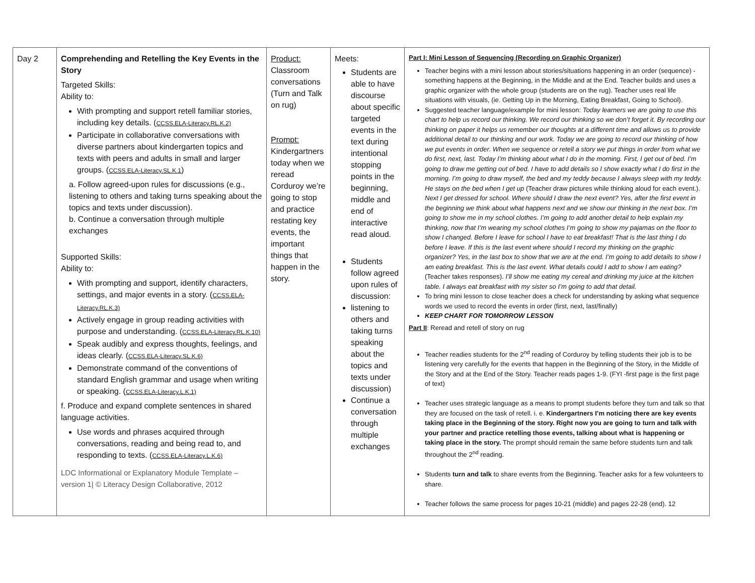| Day 2 | Comprehending and Retelling the Key Events in the Story Targeted Skills: Ability to: With prompting and support retell familiar stories, including key details. ( CCSS.ELA-Literacy.RL.K.2) Participate in collaborative conversations with diverse partners about kindergarten topics and texts with peers and adults in small and larger groups. ( CCSS.ELA-Literacy.SL.K.1 ) a. Follow agreed-upon rules for discussions (e.g., listening to others and taking turns speaking about the topics and texts under discussion). b. Continue a conversation through multiple exchanges Supported Skills: Ability to: With prompting and support, identify characters, settings, and major events in a story. ( CCSS.ELA-Literacy.RL.K.3) Actively engage in group reading activities with purpose and understanding. ( CCSS.ELA-Literacy.RL.K.10) Speak audibly and express thoughts, feelings, and ideas clearly. ( CCSS.ELA-Literacy.SL.K.6) Demonstrate command of the conventions of standard English grammar and usage when writing or speaking. ( CCSS.ELA-Literacy.L.K.1) f. Produce and expand complete sentences in shared language activities. Use words and phrases acquired through conversations, reading and being read to, and responding to texts. ( CCSS.ELA-Literacy.L.K.6) LDC Informational or Explanatory Module Template – version 1/ © Literacy Design Collaborative, 2012 | Product: Classroom conversations (Turn and Talk on rug) Prompt: Kindergartners today when we reread Corduroy we’re going to stop and practice restating key events, the important things that happen in the story. | Meets: Students are able to have discourse about specific targeted events in the text during intentional stopping points in the beginning, middle and end of interactive read aloud. Students follow agreed upon rules of discussion: listening to others and taking turns speaking about the topics and texts under discussion) Continue a conversation through multiple exchanges | Part I: Mini Lesson of Sequencing (Recording on Graphic Organizer) Teacher begins with a mini lesson about stories/situations happening in an order (sequence) - something happens at the Beginning, in the Middle and at the End. Teacher builds and uses a graphic organizer with the whole group (students are on the rug). Teacher uses real life situations with visuals, (ie. Getting Up in the Morning, Eating Breakfast, Going to School). Suggested teacher language/example for mini lesson: Today learners we are going to use this chart to help us record our thinking. We record our thinking so we don’t forget it. By recording our thinking on paper it helps us remember our thoughts at a different time and allows us to provide additional detail to our thinking and our work. Today we are going to record our thinking of how we put events in order. When we sequence or retell a story we put things in order from what we do first, next, last. Today I’m thinking about what I do in the morning. First, I get out of bed. I’m going to draw me getting out of bed. I have to add details so I show exactly what I do first in the morning. I’m going to draw myself, the bed and my teddy because I always sleep with my teddy. He stays on the bed when I get up (Teacher draw pictures while thinking aloud for each event.). Next I get dressed for school. Where should I draw the next event? Yes, after the first event in the beginning we think about what happens next and we show our thinking in the next box. I’m going to show me in my school clothes. I’m going to add another detail to help explain my thinking, now that I’m wearing my school clothes I’m going to show my pajamas on the floor to show I changed. Before I leave for school I have to eat breakfast! That is the last thing I do before I leave. If this is the last event where should I record my thinking on the graphic organizer? Yes, in the last box to show that we are at the end. I’m going to add details to show I am eating breakfast. This is the last event. What details could I add to show I am eating? (Teacher takes responses). I’ll show me eating my cereal and drinking my juice at the kitchen table. I always eat breakfast with my sister so I’m going to add that detail. To bring mini lesson to close teacher does a check for understanding by asking what sequence words we used to record the events in order (first, next, last/finally) KEEP CHART FOR TOMORROW LESSON Part II : Reread and retell of story on rug Teacher readies students for the 2<sup>nd</sup> reading of Corduroy by telling students their job is to be listening very carefully for the events that happen in the Beginning of the Story, in the Middle of the Story and at the End of the Story. Teacher reads pages 1-9. (FYI -first page is the first page of text) Teacher uses strategic language as a means to prompt students before they turn and talk so that they are focused on the task of retell. i. e. Kindergartners I’m noticing there are key events taking place in the Beginning of the story. Right now you are going to turn and talk with your partner and practice retelling those events, talking about what is happening or taking place in the story. The prompt should remain the same before students turn and talk throughout the 2<sup>nd</sup> reading. Students turn and talk to share events from the Beginning. Teacher asks for a few volunteers to share. Teacher follows the same process for pages 10-21 (middle) and pages 22-28 (end). 12 |